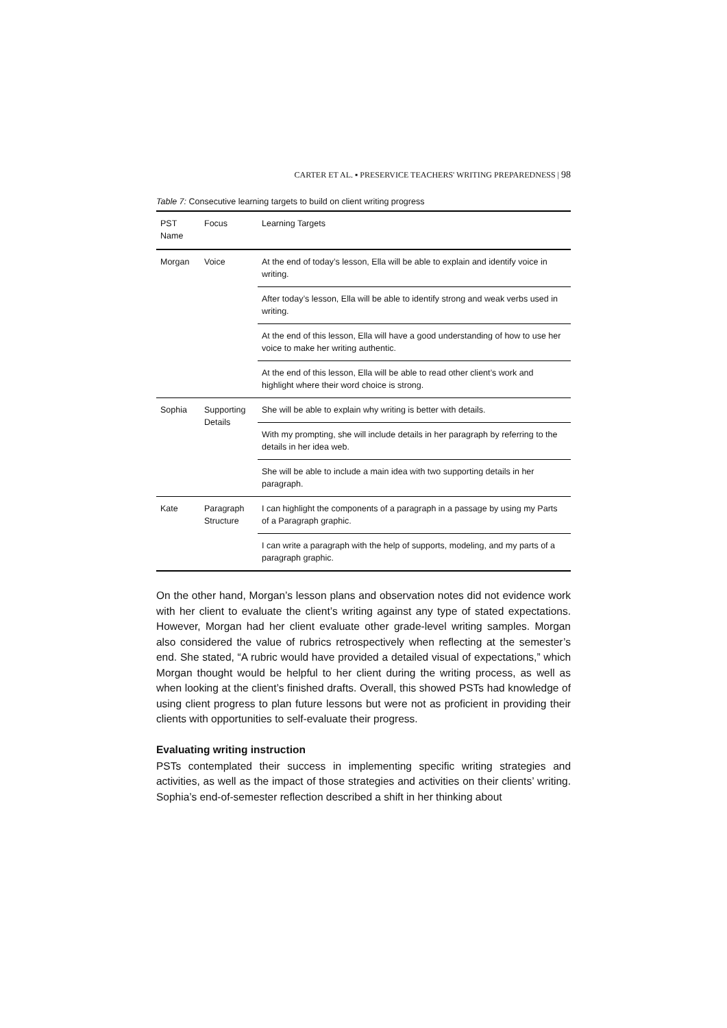CARTER ET AL. ▪ PRESERVICE TEACHERS' WRITING PREPAREDNESS | 98
Table 7: Consecutive learning targets to build on client writing progress
| PST Name | Focus | Learning Targets |
| --- | --- | --- |
| Morgan | Voice | At the end of today’s lesson, Ella will be able to explain and identify voice in writing. |
| | | After today’s lesson, Ella will be able to identify strong and weak verbs used in writing. |
| | | At the end of this lesson, Ella will have a good understanding of how to use her voice to make her writing authentic. |
| | | At the end of this lesson, Ella will be able to read other client’s work and highlight where their word choice is strong. |
| Sophia | Supporting Details | She will be able to explain why writing is better with details. |
| | | With my prompting, she will include details in her paragraph by referring to the details in her idea web. |
| | | She will be able to include a main idea with two supporting details in her paragraph. |
| Kate | Paragraph Structure | I can highlight the components of a paragraph in a passage by using my Parts of a Paragraph graphic. |
| | | I can write a paragraph with the help of supports, modeling, and my parts of a paragraph graphic. |
On the other hand, Morgan’s lesson plans and observation notes did not evidence work with her client to evaluate the client’s writing against any type of stated expectations. However, Morgan had her client evaluate other grade-level writing samples. Morgan also considered the value of rubrics retrospectively when reflecting at the semester’s end. She stated, “A rubric would have provided a detailed visual of expectations,” which Morgan thought would be helpful to her client during the writing process, as well as when looking at the client’s finished drafts. Overall, this showed PSTs had knowledge of using client progress to plan future lessons but were not as proficient in providing their clients with opportunities to self-evaluate their progress.
Evaluating writing instruction
PSTs contemplated their success in implementing specific writing strategies and activities, as well as the impact of those strategies and activities on their clients’ writing. Sophia’s end-of-semester reflection described a shift in her thinking about